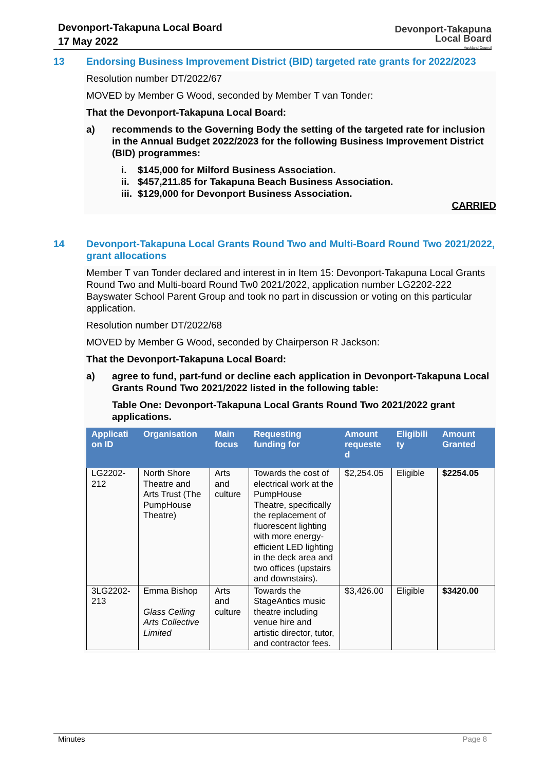Devonport-Takapuna Local Board
17 May 2022
Devonport-Takapuna
Local Board
Auckland Council
13 Endorsing Business Improvement District (BID) targeted rate grants for 2022/2023
Resolution number DT/2022/67
MOVED by Member G Wood, seconded by Member T van Tonder:
That the Devonport-Takapuna Local Board:
a) recommends to the Governing Body the setting of the targeted rate for inclusion in the Annual Budget 2022/2023 for the following Business Improvement District (BID) programmes:
i. $145,000 for Milford Business Association.
ii. $457,211.85 for Takapuna Beach Business Association.
iii. $129,000 for Devonport Business Association.
CARRIED
14 Devonport-Takapuna Local Grants Round Two and Multi-Board Round Two 2021/2022, grant allocations
Member T van Tonder declared and interest in in Item 15: Devonport-Takapuna Local Grants Round Two and Multi-board Round Tw0 2021/2022, application number LG2202-222 Bayswater School Parent Group and took no part in discussion or voting on this particular application.
Resolution number DT/2022/68
MOVED by Member G Wood, seconded by Chairperson R Jackson:
That the Devonport-Takapuna Local Board:
a) agree to fund, part-fund or decline each application in Devonport-Takapuna Local Grants Round Two 2021/2022 listed in the following table:
Table One: Devonport-Takapuna Local Grants Round Two 2021/2022 grant applications.
| Applicati on ID | Organisation | Main focus | Requesting funding for | Amount requeste d | Eligibili ty | Amount Granted |
| --- | --- | --- | --- | --- | --- | --- |
| LG2202-212 | North Shore Theatre and Arts Trust (The PumpHouse Theatre) | Arts and culture | Towards the cost of electrical work at the PumpHouse Theatre, specifically the replacement of fluorescent lighting with more energy-efficient LED lighting in the deck area and two offices (upstairs and downstairs). | $2,254.05 | Eligible | $2254.05 |
| 3LG2202-213 | Emma Bishop Glass Ceiling Arts Collective Limited | Arts and culture | Towards the StageAntics music theatre including venue hire and artistic director, tutor, and contractor fees. | $3,426.00 | Eligible | $3420.00 |
Minutes Page 8